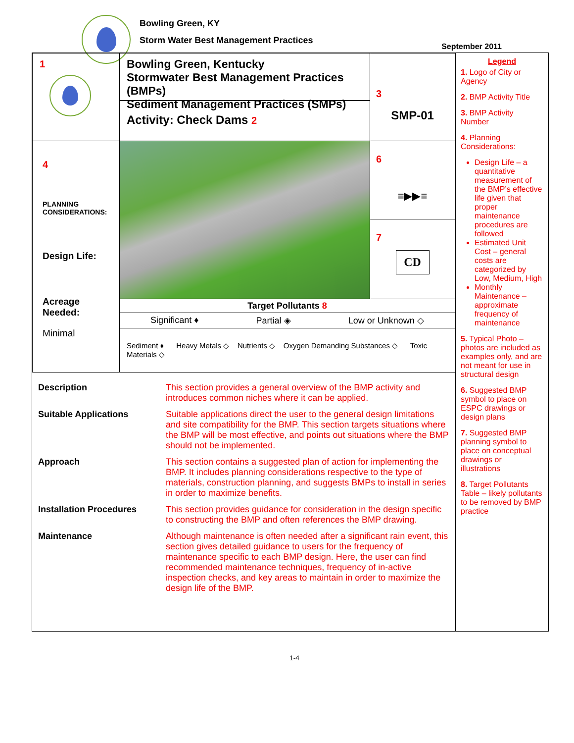Bowling Green, KY
Storm Water Best Management Practices
September 2011
| 1 | Bowling Green, Kentucky Stormwater Best Management Practices (BMPs) Sediment Management Practices (SMPs) Activity: Check Dams 2 | 3 SMP-01 |
| 4 PLANNING CONSIDERATIONS: Design Life: Acreage Needed: Minimal | | 6 ≡▶▶≡ 7 CD |
| | Target Pollutants 8 Significant ♦ Partial ◈ Low or Unknown ◇ | |
| | Sediment ♦ Heavy Metals ◇ Nutrients ◇ Oxygen Demanding Substances ◇ Toxic Materials ◇ | |
| Description | This section provides a general overview of the BMP activity and introduces common niches where it can be applied. |
| Suitable Applications | Suitable applications direct the user to the general design limitations and site compatibility for the BMP. This section targets situations where the BMP will be most effective, and points out situations where the BMP should not be implemented. |
| Approach | This section contains a suggested plan of action for implementing the BMP. It includes planning considerations respective to the type of materials, construction planning, and suggests BMPs to install in series in order to maximize benefits. |
| Installation Procedures | This section provides guidance for consideration in the design specific to constructing the BMP and often references the BMP drawing. |
| Maintenance | Although maintenance is often needed after a significant rain event, this section gives detailed guidance to users for the frequency of maintenance specific to each BMP design. Here, the user can find recommended maintenance techniques, frequency of in-active inspection checks, and key areas to maintain in order to maximize the design life of the BMP. |
Legend
1. Logo of City or Agency
2. BMP Activity Title
3. BMP Activity Number
4. Planning Considerations:
Design Life – a quantitative measurement of the BMP’s effective life given that proper maintenance procedures are followed
Estimated Unit Cost – general costs are categorized by Low, Medium, High
Monthly Maintenance – approximate frequency of maintenance
5. Typical Photo – photos are included as examples only, and are not meant for use in structural design
6. Suggested BMP symbol to place on ESPC drawings or design plans
7. Suggested BMP planning symbol to place on conceptual drawings or illustrations
8. Target Pollutants Table – likely pollutants to be removed by BMP practice
1-4